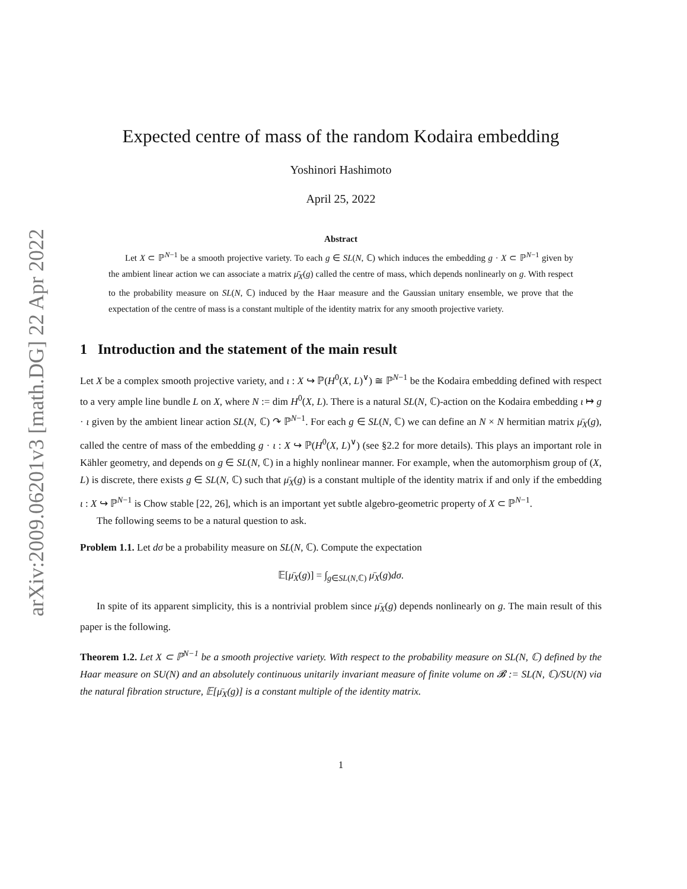arXiv:2009.06201v3 [math.DG] 22 Apr 2022
Expected centre of mass of the random Kodaira embedding
Yoshinori Hashimoto
April 25, 2022
Abstract
Let X ⊂ ℙ<sup>N−1</sup> be a smooth projective variety. To each g ∈ SL(N, ℂ) which induces the embedding g · X ⊂ ℙ<sup>N−1</sup> given by the ambient linear action we can associate a matrix μ̄<sub>X</sub>(g) called the centre of mass, which depends nonlinearly on g. With respect to the probability measure on SL(N, ℂ) induced by the Haar measure and the Gaussian unitary ensemble, we prove that the expectation of the centre of mass is a constant multiple of the identity matrix for any smooth projective variety.
1 Introduction and the statement of the main result
Let X be a complex smooth projective variety, and ι : X ↪ ℙ(H<sup>0</sup>(X, L)<sup>∨</sup>) ≅ ℙ<sup>N−1</sup> be the Kodaira embedding defined with respect to a very ample line bundle L on X, where N := dim H<sup>0</sup>(X, L). There is a natural SL(N, ℂ)-action on the Kodaira embedding ι ↦ g · ι given by the ambient linear action SL(N, ℂ) ↷ ℙ<sup>N−1</sup>. For each g ∈ SL(N, ℂ) we can define an N × N hermitian matrix μ̄<sub>X</sub>(g), called the centre of mass of the embedding g · ι : X ↪ ℙ(H<sup>0</sup>(X, L)<sup>∨</sup>) (see §2.2 for more details). This plays an important role in Kähler geometry, and depends on g ∈ SL(N, ℂ) in a highly nonlinear manner. For example, when the automorphism group of (X, L) is discrete, there exists g ∈ SL(N, ℂ) such that μ̄<sub>X</sub>(g) is a constant multiple of the identity matrix if and only if the embedding ι : X ↪ ℙ<sup>N−1</sup> is Chow stable [22, 26], which is an important yet subtle algebro-geometric property of X ⊂ ℙ<sup>N−1</sup>.
The following seems to be a natural question to ask.
Problem 1.1. Let dσ be a probability measure on SL(N, ℂ). Compute the expectation
𝔼[μ̄<sub>X</sub>(g)] = ∫<sub>g∈SL(N,ℂ)</sub> μ̄<sub>X</sub>(g)dσ.
In spite of its apparent simplicity, this is a nontrivial problem since μ̄<sub>X</sub>(g) depends nonlinearly on g. The main result of this paper is the following.
Theorem 1.2. Let X ⊂ ℙ<sup>N−1</sup> be a smooth projective variety. With respect to the probability measure on SL(N, ℂ) defined by the Haar measure on SU(N) and an absolutely continuous unitarily invariant measure of finite volume on 𝓑 := SL(N, ℂ)/SU(N) via the natural fibration structure, 𝔼[μ̄<sub>X</sub>(g)] is a constant multiple of the identity matrix.
1